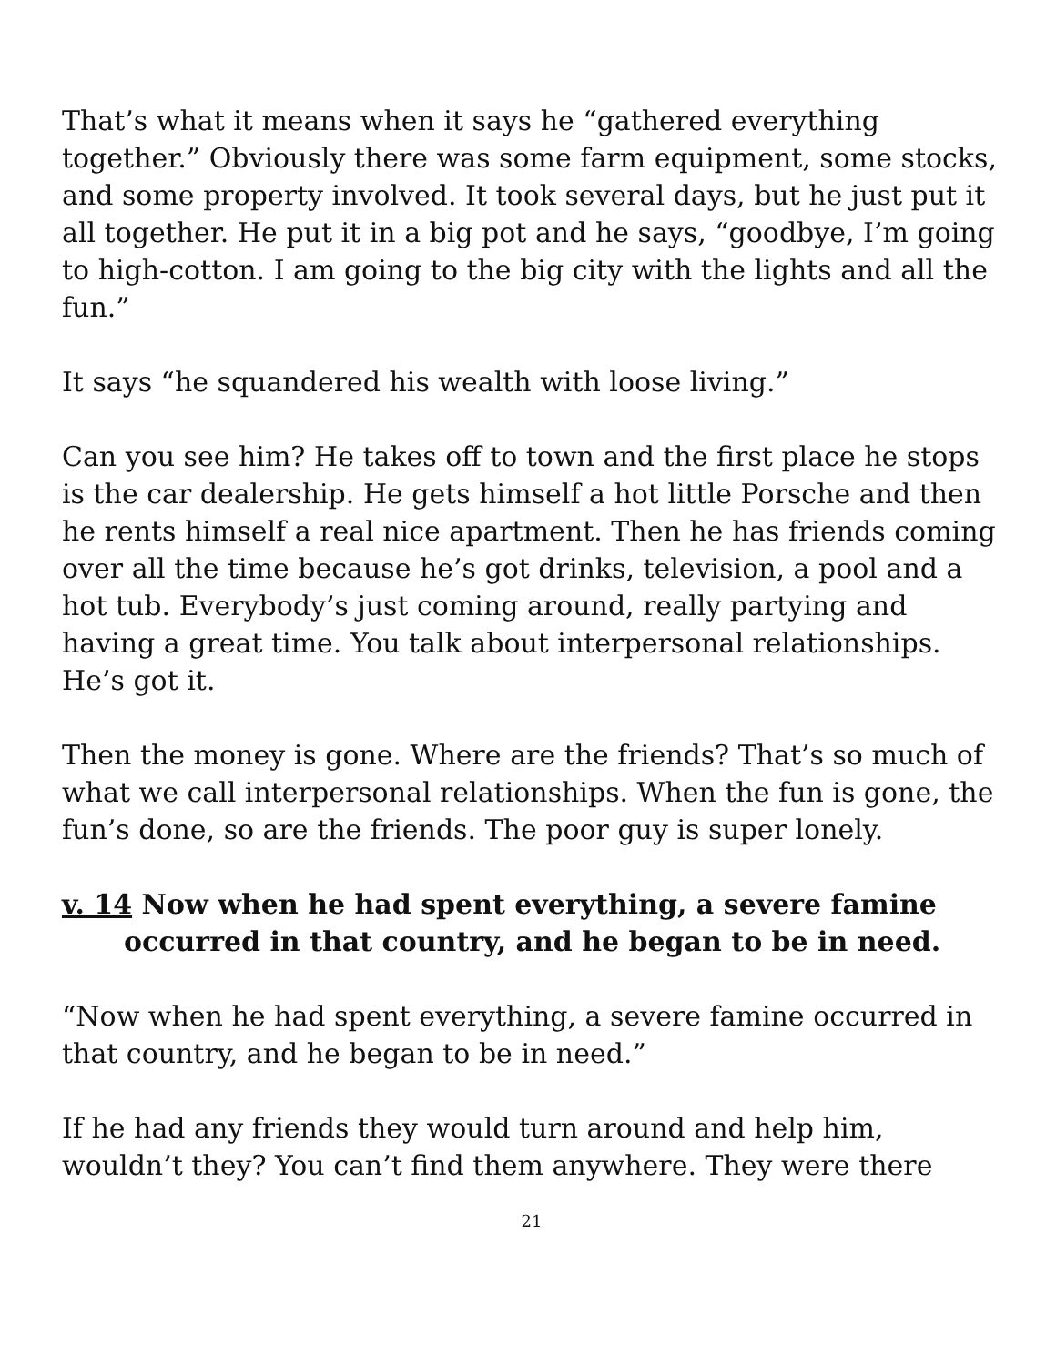That’s what it means when it says he “gathered everything together.” Obviously there was some farm equipment, some stocks, and some property involved. It took several days, but he just put it all together. He put it in a big pot and he says, “goodbye, I’m going to high-cotton. I am going to the big city with the lights and all the fun.”
It says “he squandered his wealth with loose living.”
Can you see him? He takes off to town and the first place he stops is the car dealership. He gets himself a hot little Porsche and then he rents himself a real nice apartment. Then he has friends coming over all the time because he’s got drinks, television, a pool and a hot tub. Everybody’s just coming around, really partying and having a great time. You talk about interpersonal relationships. He’s got it.
Then the money is gone. Where are the friends? That’s so much of what we call interpersonal relationships. When the fun is gone, the fun’s done, so are the friends. The poor guy is super lonely.
v. 14 Now when he had spent everything, a severe famine occurred in that country, and he began to be in need.
“Now when he had spent everything, a severe famine occurred in that country, and he began to be in need.”
If he had any friends they would turn around and help him, wouldn’t they? You can’t find them anywhere. They were there
21